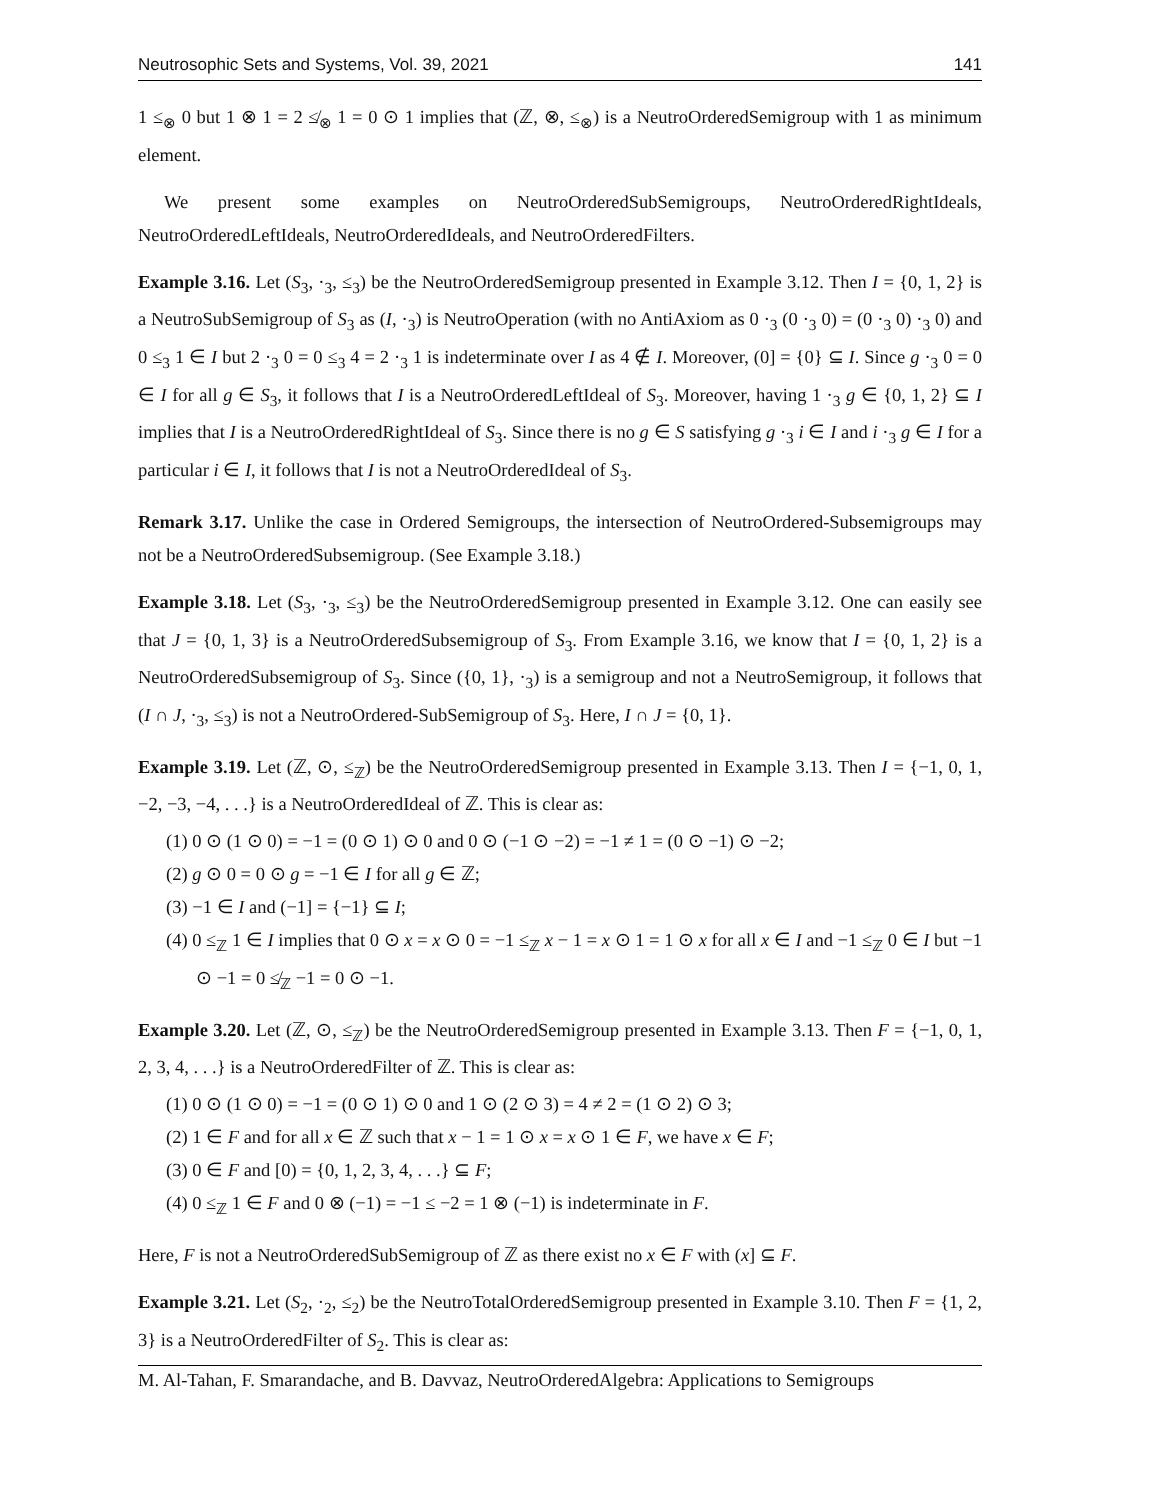Neutrosophic Sets and Systems, Vol. 39, 2021 141
1 ≤<sub>⊗</sub> 0 but 1 ⊗ 1 = 2 ≰<sub>⊗</sub> 1 = 0 ⊙ 1 implies that (ℤ, ⊗, ≤<sub>⊗</sub>) is a NeutroOrderedSemigroup with 1 as minimum element.
We present some examples on NeutroOrderedSubSemigroups, NeutroOrderedRightIdeals, NeutroOrderedLeftIdeals, NeutroOrderedIdeals, and NeutroOrderedFilters.
Example 3.16. Let (S<sub>3</sub>, ·<sub>3</sub>, ≤<sub>3</sub>) be the NeutroOrderedSemigroup presented in Example 3.12. Then I = {0, 1, 2} is a NeutroSubSemigroup of S<sub>3</sub> as (I, ·<sub>3</sub>) is NeutroOperation (with no AntiAxiom as 0 ·<sub>3</sub> (0 ·<sub>3</sub> 0) = (0 ·<sub>3</sub> 0) ·<sub>3</sub> 0) and 0 ≤<sub>3</sub> 1 ∈ I but 2 ·<sub>3</sub> 0 = 0 ≤<sub>3</sub> 4 = 2 ·<sub>3</sub> 1 is indeterminate over I as 4 ∉ I. Moreover, (0] = {0} ⊆ I. Since g ·<sub>3</sub> 0 = 0 ∈ I for all g ∈ S<sub>3</sub>, it follows that I is a NeutroOrderedLeftIdeal of S<sub>3</sub>. Moreover, having 1 ·<sub>3</sub> g ∈ {0, 1, 2} ⊆ I implies that I is a NeutroOrderedRightIdeal of S<sub>3</sub>. Since there is no g ∈ S satisfying g ·<sub>3</sub> i ∈ I and i ·<sub>3</sub> g ∈ I for a particular i ∈ I, it follows that I is not a NeutroOrderedIdeal of S<sub>3</sub>.
Remark 3.17. Unlike the case in Ordered Semigroups, the intersection of NeutroOrdered-Subsemigroups may not be a NeutroOrderedSubsemigroup. (See Example 3.18.)
Example 3.18. Let (S<sub>3</sub>, ·<sub>3</sub>, ≤<sub>3</sub>) be the NeutroOrderedSemigroup presented in Example 3.12. One can easily see that J = {0, 1, 3} is a NeutroOrderedSubsemigroup of S<sub>3</sub>. From Example 3.16, we know that I = {0, 1, 2} is a NeutroOrderedSubsemigroup of S<sub>3</sub>. Since ({0, 1}, ·<sub>3</sub>) is a semigroup and not a NeutroSemigroup, it follows that (I ∩ J, ·<sub>3</sub>, ≤<sub>3</sub>) is not a NeutroOrdered-SubSemigroup of S<sub>3</sub>. Here, I ∩ J = {0, 1}.
Example 3.19. Let (ℤ, ⊙, ≤<sub>ℤ</sub>) be the NeutroOrderedSemigroup presented in Example 3.13. Then I = {−1, 0, 1, −2, −3, −4, . . .} is a NeutroOrderedIdeal of ℤ. This is clear as:
(1) 0 ⊙ (1 ⊙ 0) = −1 = (0 ⊙ 1) ⊙ 0 and 0 ⊙ (−1 ⊙ −2) = −1 ≠ 1 = (0 ⊙ −1) ⊙ −2;
(2) g ⊙ 0 = 0 ⊙ g = −1 ∈ I for all g ∈ ℤ;
(3) −1 ∈ I and (−1] = {−1} ⊆ I;
(4) 0 ≤<sub>ℤ</sub> 1 ∈ I implies that 0 ⊙ x = x ⊙ 0 = −1 ≤<sub>ℤ</sub> x − 1 = x ⊙ 1 = 1 ⊙ x for all x ∈ I and −1 ≤<sub>ℤ</sub> 0 ∈ I but −1 ⊙ −1 = 0 ≰<sub>ℤ</sub> −1 = 0 ⊙ −1.
Example 3.20. Let (ℤ, ⊙, ≤<sub>ℤ</sub>) be the NeutroOrderedSemigroup presented in Example 3.13. Then F = {−1, 0, 1, 2, 3, 4, . . .} is a NeutroOrderedFilter of ℤ. This is clear as:
(1) 0 ⊙ (1 ⊙ 0) = −1 = (0 ⊙ 1) ⊙ 0 and 1 ⊙ (2 ⊙ 3) = 4 ≠ 2 = (1 ⊙ 2) ⊙ 3;
(2) 1 ∈ F and for all x ∈ ℤ such that x − 1 = 1 ⊙ x = x ⊙ 1 ∈ F, we have x ∈ F;
(3) 0 ∈ F and [0) = {0, 1, 2, 3, 4, . . .} ⊆ F;
(4) 0 ≤<sub>ℤ</sub> 1 ∈ F and 0 ⊗ (−1) = −1 ≤ −2 = 1 ⊗ (−1) is indeterminate in F.
Here, F is not a NeutroOrderedSubSemigroup of ℤ as there exist no x ∈ F with (x] ⊆ F.
Example 3.21. Let (S<sub>2</sub>, ·<sub>2</sub>, ≤<sub>2</sub>) be the NeutroTotalOrderedSemigroup presented in Example 3.10. Then F = {1, 2, 3} is a NeutroOrderedFilter of S<sub>2</sub>. This is clear as:
M. Al-Tahan, F. Smarandache, and B. Davvaz, NeutroOrderedAlgebra: Applications to Semigroups